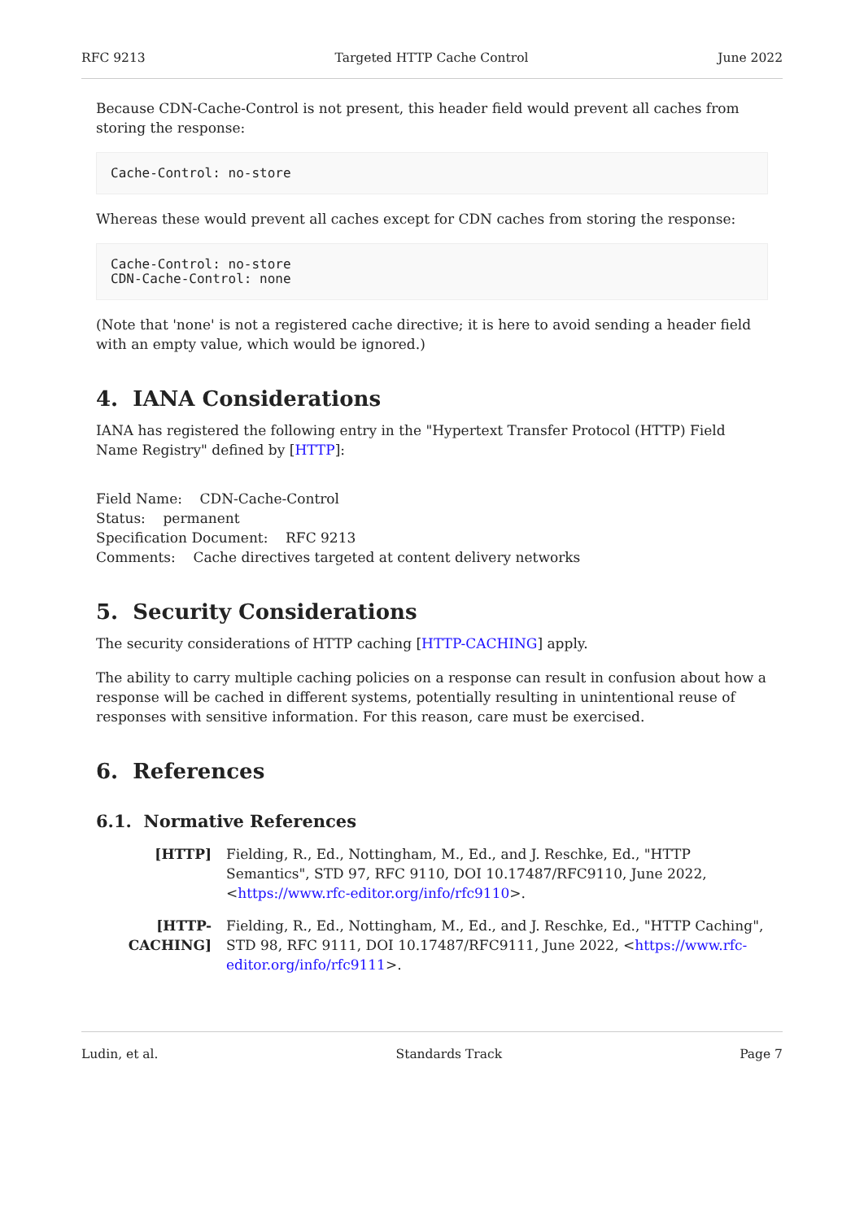RFC 9213 Targeted HTTP Cache Control June 2022
Because CDN-Cache-Control is not present, this header field would prevent all caches from storing the response:
Cache-Control: no-store
Whereas these would prevent all caches except for CDN caches from storing the response:
Cache-Control: no-store
CDN-Cache-Control: none
(Note that 'none' is not a registered cache directive; it is here to avoid sending a header field with an empty value, which would be ignored.)
4. IANA Considerations
IANA has registered the following entry in the "Hypertext Transfer Protocol (HTTP) Field Name Registry" defined by [HTTP]:
Field Name: CDN-Cache-Control
Status: permanent
Specification Document: RFC 9213
Comments: Cache directives targeted at content delivery networks
5. Security Considerations
The security considerations of HTTP caching [HTTP-CACHING] apply.
The ability to carry multiple caching policies on a response can result in confusion about how a response will be cached in different systems, potentially resulting in unintentional reuse of responses with sensitive information. For this reason, care must be exercised.
6. References
6.1. Normative References
[HTTP] Fielding, R., Ed., Nottingham, M., Ed., and J. Reschke, Ed., "HTTP Semantics", STD 97, RFC 9110, DOI 10.17487/RFC9110, June 2022, <https://www.rfc-editor.org/info/rfc9110>.
[HTTP-CACHING] Fielding, R., Ed., Nottingham, M., Ed., and J. Reschke, Ed., "HTTP Caching", STD 98, RFC 9111, DOI 10.17487/RFC9111, June 2022, <https://www.rfc-editor.org/info/rfc9111>.
Ludin, et al. Standards Track Page 7